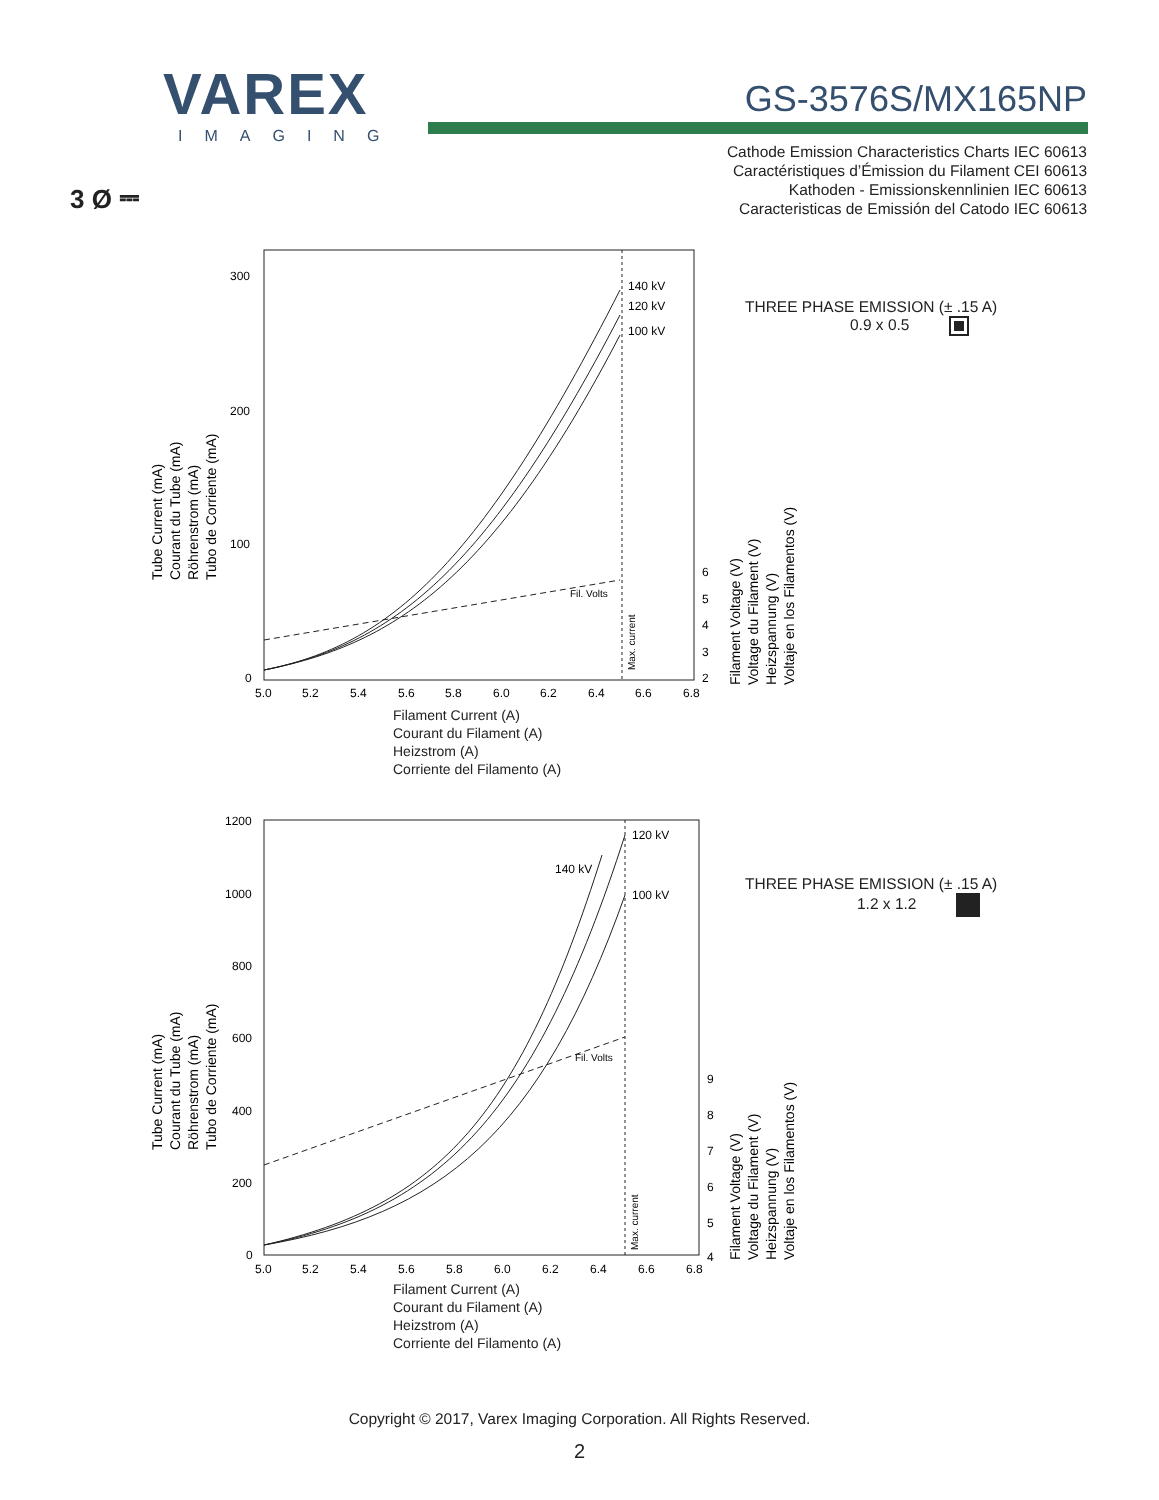VAREX
IMAGING
GS-3576S/MX165NP
Cathode Emission Characteristics Charts IEC 60613
Caractéristiques d’Émission du Filament CEI 60613
Kathoden - Emissionskennlinien IEC 60613
Caracteristicas de Emissión del Catodo IEC 60613
3 Ø ⎓
140 kV
120 kV
100 kV
Fil. Volts
Max. current
300
200
100
0
5.0
5.2
5.4
5.6
5.8
6.0
6.2
6.4
6.6
6.8
6
5
4
3
2
Tube Current (mA)
Courant du Tube (mA)
Röhrenstrom (mA)
Tubo de Corriente (mA)
Filament Voltage (V)
Voltage du Filament (V)
Heizspannung (V)
Voltaje en los Filamentos (V)
THREE PHASE EMISSION (± .15 A)
0.9 x 0.5
Filament Current (A)
Courant du Filament (A)
Heizstrom (A)
Corriente del Filamento (A)
120 kV
140 kV
100 kV
Fil. Volts
Max. current
1200
1000
800
600
400
200
0
5.0
5.2
5.4
5.6
5.8
6.0
6.2
6.4
6.6
6.8
9
8
7
6
5
4
Tube Current (mA)
Courant du Tube (mA)
Röhrenstrom (mA)
Tubo de Corriente (mA)
Filament Voltage (V)
Voltage du Filament (V)
Heizspannung (V)
Voltaje en los Filamentos (V)
THREE PHASE EMISSION (± .15 A)
1.2 x 1.2
Filament Current (A)
Courant du Filament (A)
Heizstrom (A)
Corriente del Filamento (A)
Copyright © 2017, Varex Imaging Corporation. All Rights Reserved.
2